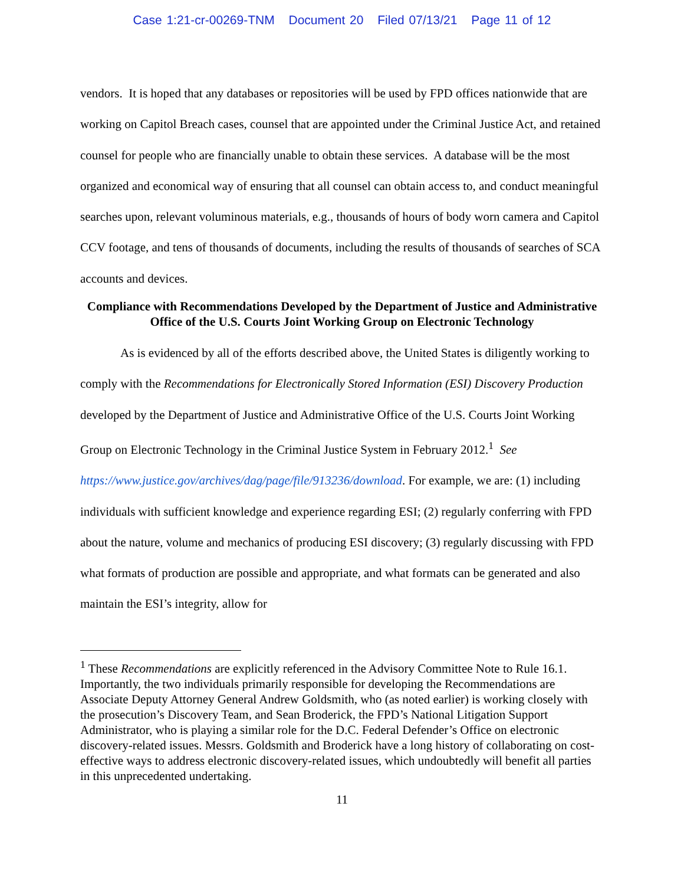Case 1:21-cr-00269-TNM Document 20 Filed 07/13/21 Page 11 of 12
vendors. It is hoped that any databases or repositories will be used by FPD offices nationwide that are working on Capitol Breach cases, counsel that are appointed under the Criminal Justice Act, and retained counsel for people who are financially unable to obtain these services. A database will be the most organized and economical way of ensuring that all counsel can obtain access to, and conduct meaningful searches upon, relevant voluminous materials, e.g., thousands of hours of body worn camera and Capitol CCV footage, and tens of thousands of documents, including the results of thousands of searches of SCA accounts and devices.
Compliance with Recommendations Developed by the Department of Justice and Administrative Office of the U.S. Courts Joint Working Group on Electronic Technology
As is evidenced by all of the efforts described above, the United States is diligently working to comply with the Recommendations for Electronically Stored Information (ESI) Discovery Production developed by the Department of Justice and Administrative Office of the U.S. Courts Joint Working Group on Electronic Technology in the Criminal Justice System in February 2012.<sup>1</sup> See https://www.justice.gov/archives/dag/page/file/913236/download. For example, we are: (1) including individuals with sufficient knowledge and experience regarding ESI; (2) regularly conferring with FPD about the nature, volume and mechanics of producing ESI discovery; (3) regularly discussing with FPD what formats of production are possible and appropriate, and what formats can be generated and also maintain the ESI’s integrity, allow for
<sup>1</sup> These Recommendations are explicitly referenced in the Advisory Committee Note to Rule 16.1. Importantly, the two individuals primarily responsible for developing the Recommendations are Associate Deputy Attorney General Andrew Goldsmith, who (as noted earlier) is working closely with the prosecution’s Discovery Team, and Sean Broderick, the FPD’s National Litigation Support Administrator, who is playing a similar role for the D.C. Federal Defender’s Office on electronic discovery-related issues. Messrs. Goldsmith and Broderick have a long history of collaborating on cost-effective ways to address electronic discovery-related issues, which undoubtedly will benefit all parties in this unprecedented undertaking.
11